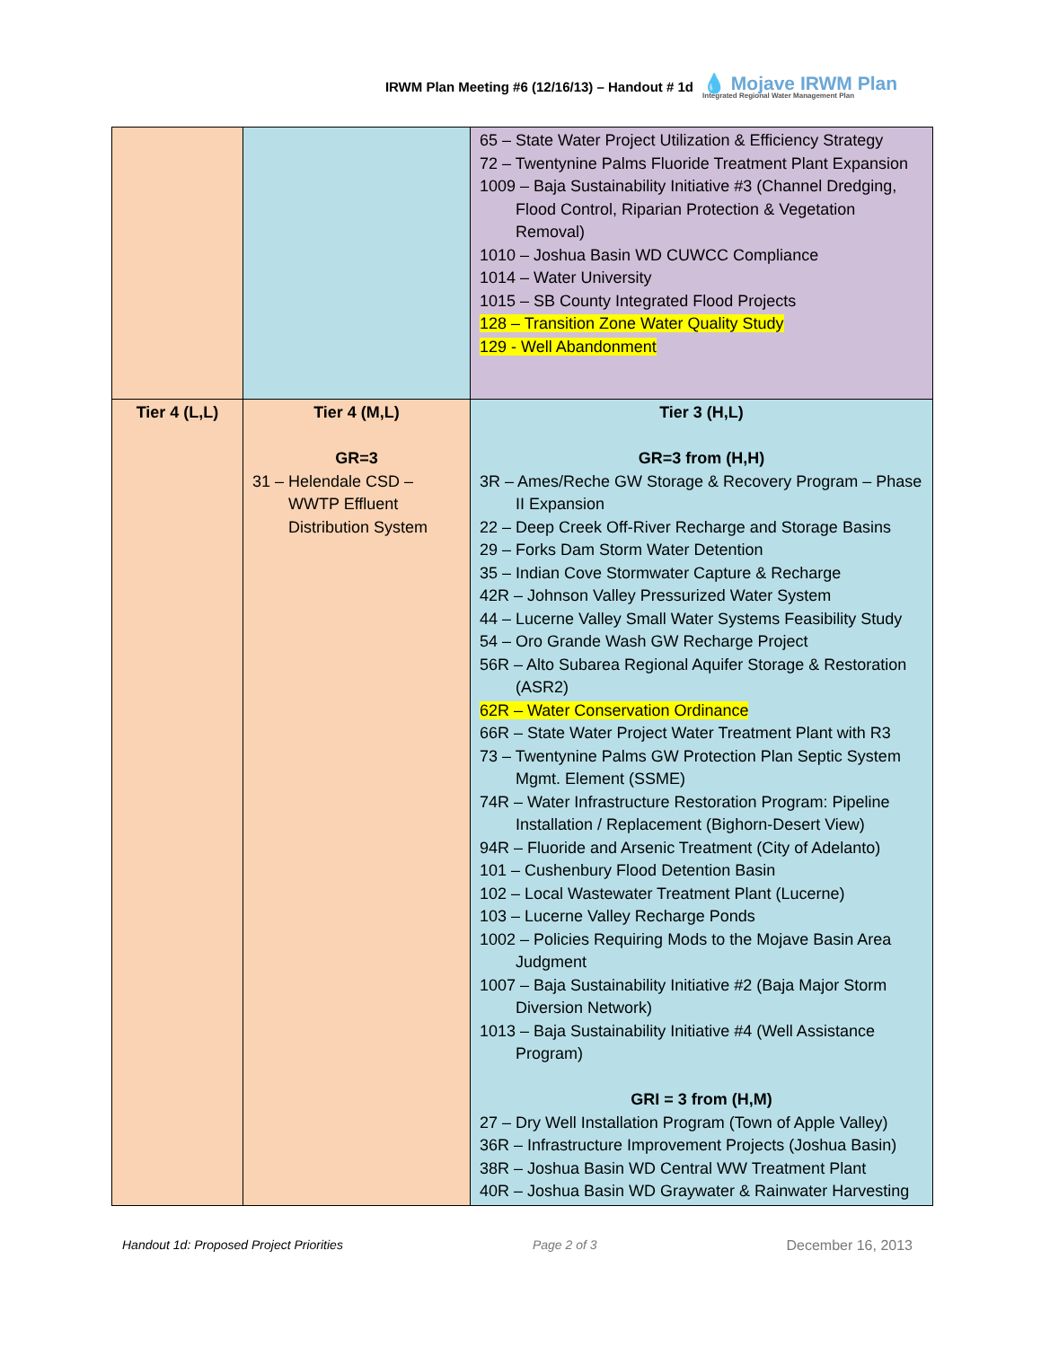IRWM Plan Meeting #6 (12/16/13) – Handout # 1d
💧 Mojave IRWM Plan
Integrated Regional Water Management Plan
| | | 65 – State Water Project Utilization & Efficiency Strategy 72 – Twentynine Palms Fluoride Treatment Plant Expansion 1009 – Baja Sustainability Initiative #3 (Channel Dredging, Flood Control, Riparian Protection & Vegetation Removal) 1010 – Joshua Basin WD CUWCC Compliance 1014 – Water University 1015 – SB County Integrated Flood Projects 128 – Transition Zone Water Quality Study 129 - Well Abandonment |
| Tier 4 (L,L) | Tier 4 (M,L) GR=3 31 – Helendale CSD – WWTP Effluent Distribution System | Tier 3 (H,L) GR=3 from (H,H) 3R – Ames/Reche GW Storage & Recovery Program – Phase II Expansion 22 – Deep Creek Off-River Recharge and Storage Basins 29 – Forks Dam Storm Water Detention 35 – Indian Cove Stormwater Capture & Recharge 42R – Johnson Valley Pressurized Water System 44 – Lucerne Valley Small Water Systems Feasibility Study 54 – Oro Grande Wash GW Recharge Project 56R – Alto Subarea Regional Aquifer Storage & Restoration (ASR2) 62R – Water Conservation Ordinance 66R – State Water Project Water Treatment Plant with R3 73 – Twentynine Palms GW Protection Plan Septic System Mgmt. Element (SSME) 74R – Water Infrastructure Restoration Program: Pipeline Installation / Replacement (Bighorn-Desert View) 94R – Fluoride and Arsenic Treatment (City of Adelanto) 101 – Cushenbury Flood Detention Basin 102 – Local Wastewater Treatment Plant (Lucerne) 103 – Lucerne Valley Recharge Ponds 1002 – Policies Requiring Mods to the Mojave Basin Area Judgment 1007 – Baja Sustainability Initiative #2 (Baja Major Storm Diversion Network) 1013 – Baja Sustainability Initiative #4 (Well Assistance Program) GRI = 3 from (H,M) 27 – Dry Well Installation Program (Town of Apple Valley) 36R – Infrastructure Improvement Projects (Joshua Basin) 38R – Joshua Basin WD Central WW Treatment Plant 40R – Joshua Basin WD Graywater & Rainwater Harvesting |
Handout 1d: Proposed Project Priorities Page 2 of 3 December 16, 2013